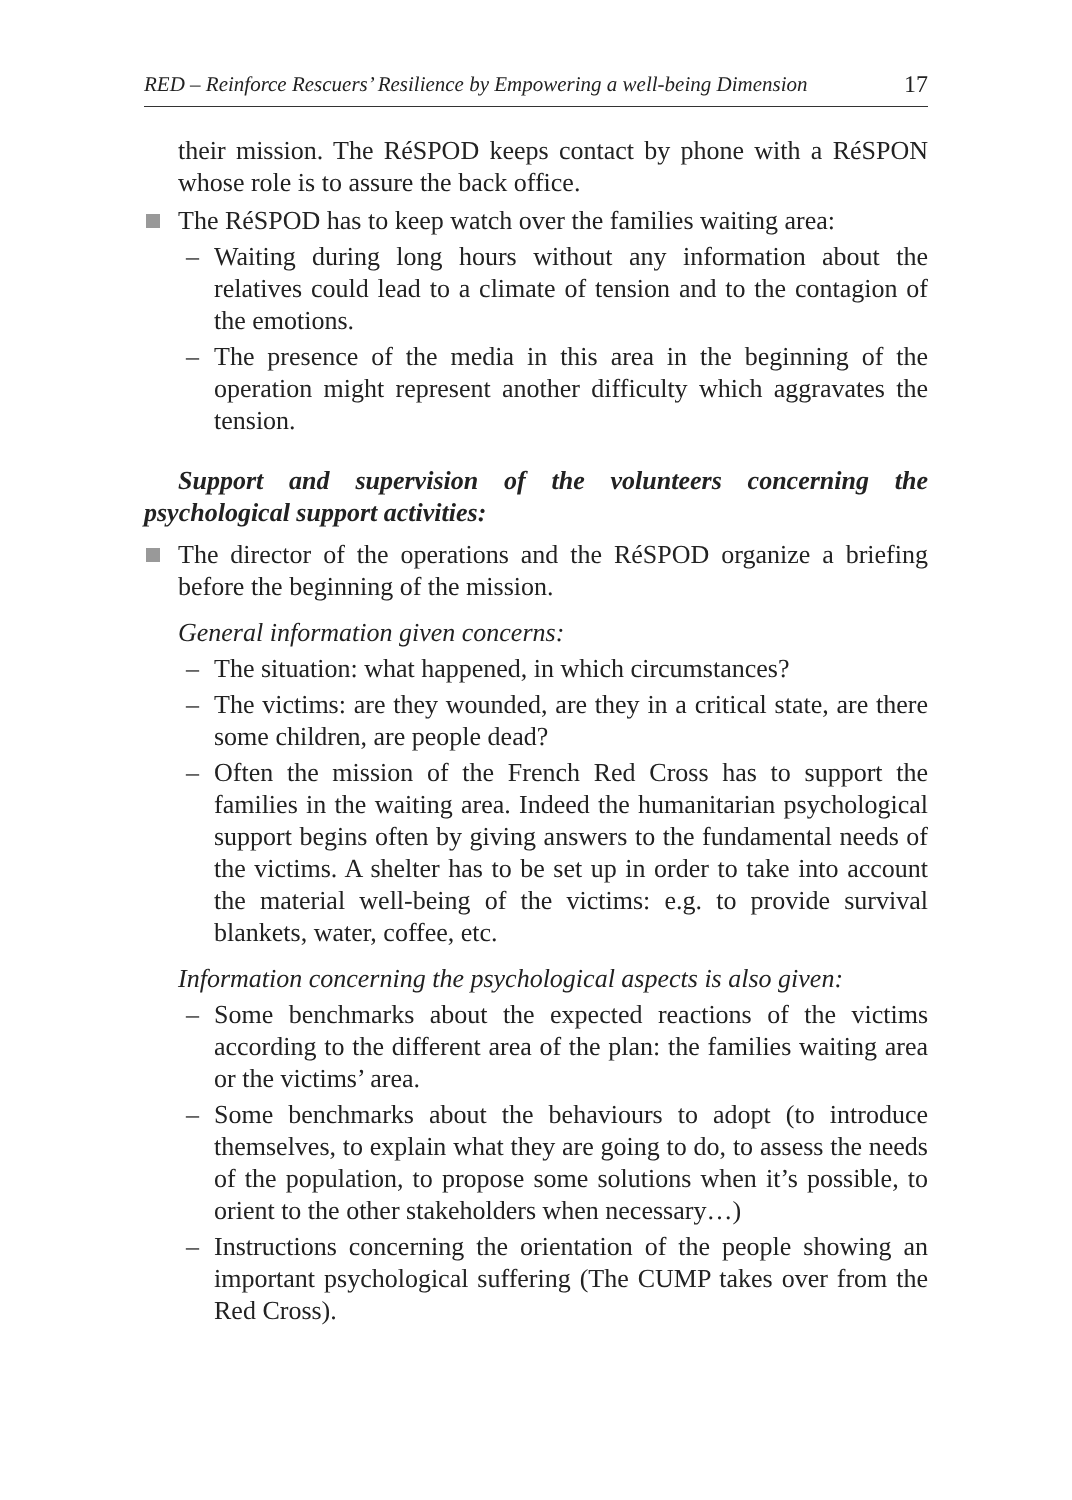RED – Reinforce Rescuers’ Resilience by Empowering a well-being Dimension 17
their mission. The RéSPOD keeps contact by phone with a RéSPON whose role is to assure the back office.
The RéSPOD has to keep watch over the families waiting area:
– Waiting during long hours without any information about the relatives could lead to a climate of tension and to the contagion of the emotions.
– The presence of the media in this area in the beginning of the operation might represent another difficulty which aggravates the tension.
Support and supervision of the volunteers concerning the psychological support activities:
The director of the operations and the RéSPOD organize a briefing before the beginning of the mission.
General information given concerns:
– The situation: what happened, in which circumstances?
– The victims: are they wounded, are they in a critical state, are there some children, are people dead?
– Often the mission of the French Red Cross has to support the families in the waiting area. Indeed the humanitarian psychological support begins often by giving answers to the fundamental needs of the victims. A shelter has to be set up in order to take into account the material well-being of the victims: e.g. to provide survival blankets, water, coffee, etc.
Information concerning the psychological aspects is also given:
– Some benchmarks about the expected reactions of the victims according to the different area of the plan: the families waiting area or the victims’ area.
– Some benchmarks about the behaviours to adopt (to introduce themselves, to explain what they are going to do, to assess the needs of the population, to propose some solutions when it’s possible, to orient to the other stakeholders when necessary…)
– Instructions concerning the orientation of the people showing an important psychological suffering (The CUMP takes over from the Red Cross).